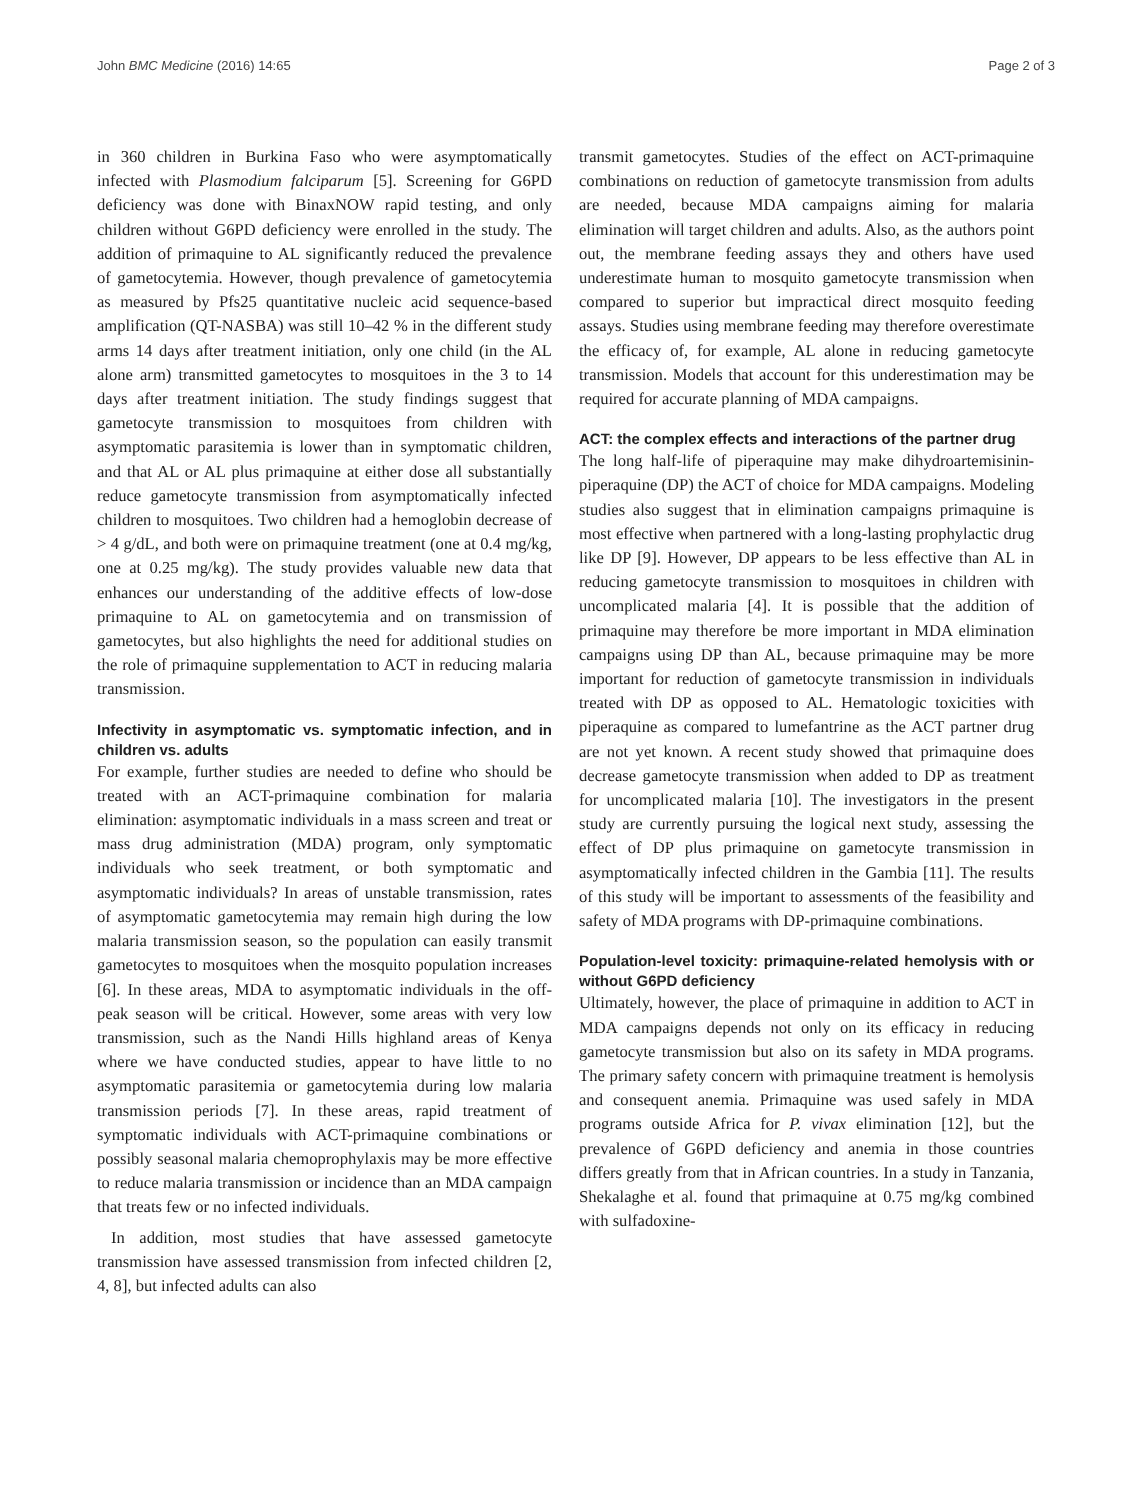John BMC Medicine (2016) 14:65 Page 2 of 3
in 360 children in Burkina Faso who were asymptomatically infected with Plasmodium falciparum [5]. Screening for G6PD deficiency was done with BinaxNOW rapid testing, and only children without G6PD deficiency were enrolled in the study. The addition of primaquine to AL significantly reduced the prevalence of gametocytemia. However, though prevalence of gametocytemia as measured by Pfs25 quantitative nucleic acid sequence-based amplification (QT-NASBA) was still 10–42 % in the different study arms 14 days after treatment initiation, only one child (in the AL alone arm) transmitted gametocytes to mosquitoes in the 3 to 14 days after treatment initiation. The study findings suggest that gametocyte transmission to mosquitoes from children with asymptomatic parasitemia is lower than in symptomatic children, and that AL or AL plus primaquine at either dose all substantially reduce gametocyte transmission from asymptomatically infected children to mosquitoes. Two children had a hemoglobin decrease of > 4 g/dL, and both were on primaquine treatment (one at 0.4 mg/kg, one at 0.25 mg/kg). The study provides valuable new data that enhances our understanding of the additive effects of low-dose primaquine to AL on gametocytemia and on transmission of gametocytes, but also highlights the need for additional studies on the role of primaquine supplementation to ACT in reducing malaria transmission.
Infectivity in asymptomatic vs. symptomatic infection, and in children vs. adults
For example, further studies are needed to define who should be treated with an ACT-primaquine combination for malaria elimination: asymptomatic individuals in a mass screen and treat or mass drug administration (MDA) program, only symptomatic individuals who seek treatment, or both symptomatic and asymptomatic individuals? In areas of unstable transmission, rates of asymptomatic gametocytemia may remain high during the low malaria transmission season, so the population can easily transmit gametocytes to mosquitoes when the mosquito population increases [6]. In these areas, MDA to asymptomatic individuals in the off-peak season will be critical. However, some areas with very low transmission, such as the Nandi Hills highland areas of Kenya where we have conducted studies, appear to have little to no asymptomatic parasitemia or gametocytemia during low malaria transmission periods [7]. In these areas, rapid treatment of symptomatic individuals with ACT-primaquine combinations or possibly seasonal malaria chemoprophylaxis may be more effective to reduce malaria transmission or incidence than an MDA campaign that treats few or no infected individuals.
In addition, most studies that have assessed gametocyte transmission have assessed transmission from infected children [2, 4, 8], but infected adults can also
transmit gametocytes. Studies of the effect on ACT-primaquine combinations on reduction of gametocyte transmission from adults are needed, because MDA campaigns aiming for malaria elimination will target children and adults. Also, as the authors point out, the membrane feeding assays they and others have used underestimate human to mosquito gametocyte transmission when compared to superior but impractical direct mosquito feeding assays. Studies using membrane feeding may therefore overestimate the efficacy of, for example, AL alone in reducing gametocyte transmission. Models that account for this underestimation may be required for accurate planning of MDA campaigns.
ACT: the complex effects and interactions of the partner drug
The long half-life of piperaquine may make dihydroartemisinin-piperaquine (DP) the ACT of choice for MDA campaigns. Modeling studies also suggest that in elimination campaigns primaquine is most effective when partnered with a long-lasting prophylactic drug like DP [9]. However, DP appears to be less effective than AL in reducing gametocyte transmission to mosquitoes in children with uncomplicated malaria [4]. It is possible that the addition of primaquine may therefore be more important in MDA elimination campaigns using DP than AL, because primaquine may be more important for reduction of gametocyte transmission in individuals treated with DP as opposed to AL. Hematologic toxicities with piperaquine as compared to lumefantrine as the ACT partner drug are not yet known. A recent study showed that primaquine does decrease gametocyte transmission when added to DP as treatment for uncomplicated malaria [10]. The investigators in the present study are currently pursuing the logical next study, assessing the effect of DP plus primaquine on gametocyte transmission in asymptomatically infected children in the Gambia [11]. The results of this study will be important to assessments of the feasibility and safety of MDA programs with DP-primaquine combinations.
Population-level toxicity: primaquine-related hemolysis with or without G6PD deficiency
Ultimately, however, the place of primaquine in addition to ACT in MDA campaigns depends not only on its efficacy in reducing gametocyte transmission but also on its safety in MDA programs. The primary safety concern with primaquine treatment is hemolysis and consequent anemia. Primaquine was used safely in MDA programs outside Africa for P. vivax elimination [12], but the prevalence of G6PD deficiency and anemia in those countries differs greatly from that in African countries. In a study in Tanzania, Shekalaghe et al. found that primaquine at 0.75 mg/kg combined with sulfadoxine-